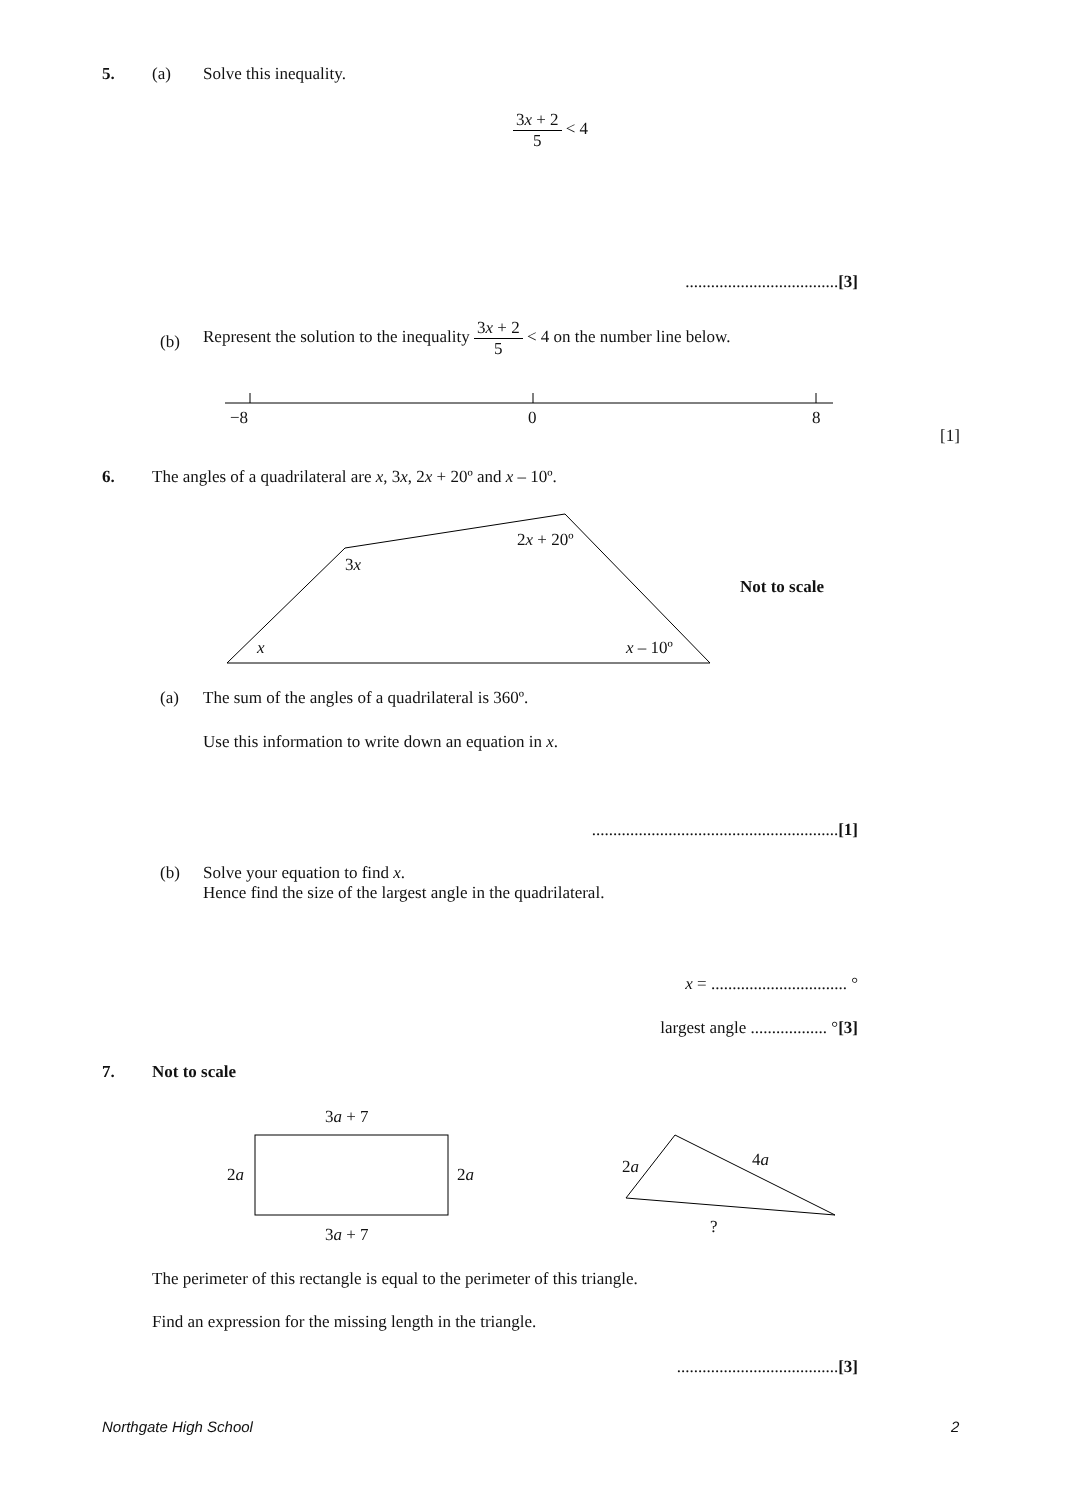5. (a) Solve this inequality.
3x + 2 5 < 4
....................................[3]
(b)
Represent the solution to the inequality 3x + 2 5 < 4 on the number line below.
−8 0 8
[1]
6. The angles of a quadrilateral are x, 3x, 2x + 20º and x – 10º.
2x + 20º
3x
Not to scale
x x – 10º
(a) The sum of the angles of a quadrilateral is 360º.
Use this information to write down an equation in x.
..........................................................[1]
(b) Solve your equation to find x.
Hence find the size of the largest angle in the quadrilateral.
x = ................................ °
largest angle .................. °[3]
7. Not to scale
3a + 7
2a 2a 2a 4a
? 3a + 7
The perimeter of this rectangle is equal to the perimeter of this triangle.
Find an expression for the missing length in the triangle.
......................................[3]
Northgate High School 2